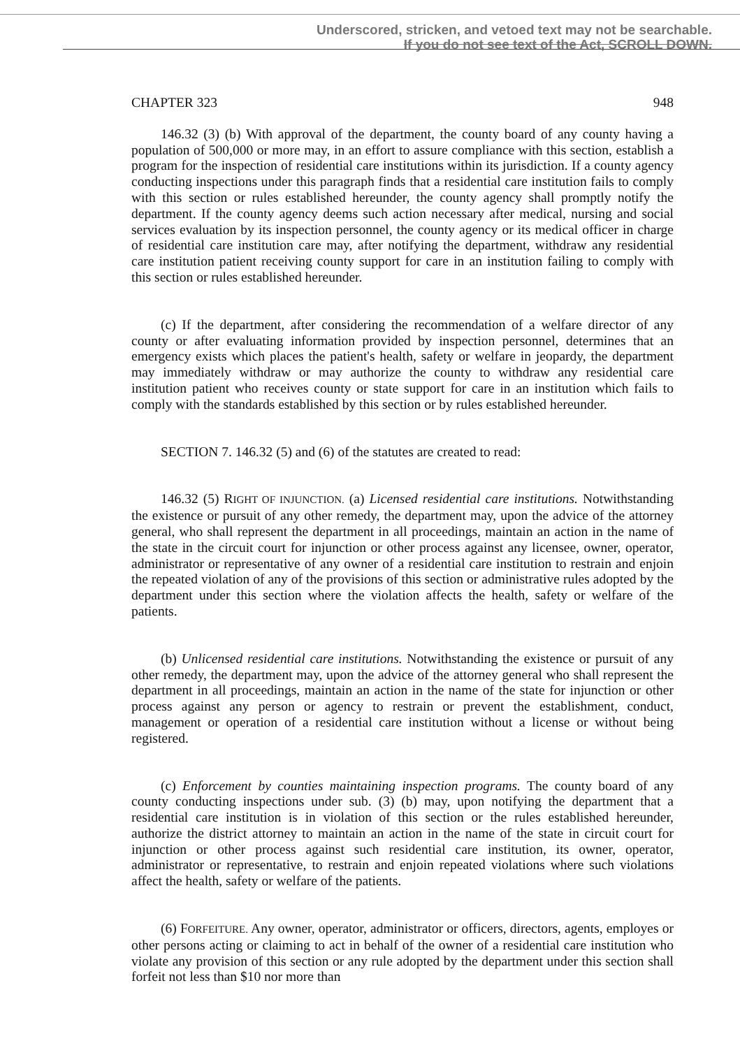Underscored, stricken, and vetoed text may not be searchable.
If you do not see text of the Act, SCROLL DOWN.
CHAPTER 323 948
146.32 (3) (b) With approval of the department, the county board of any county having a population of 500,000 or more may, in an effort to assure compliance with this section, establish a program for the inspection of residential care institutions within its jurisdiction. If a county agency conducting inspections under this paragraph finds that a residential care institution fails to comply with this section or rules established hereunder, the county agency shall promptly notify the department. If the county agency deems such action necessary after medical, nursing and social services evaluation by its inspection personnel, the county agency or its medical officer in charge of residential care institution care may, after notifying the department, withdraw any residential care institution patient receiving county support for care in an institution failing to comply with this section or rules established hereunder.
(c) If the department, after considering the recommendation of a welfare director of any county or after evaluating information provided by inspection personnel, determines that an emergency exists which places the patient's health, safety or welfare in jeopardy, the department may immediately withdraw or may authorize the county to withdraw any residential care institution patient who receives county or state support for care in an institution which fails to comply with the standards established by this section or by rules established hereunder.
SECTION 7. 146.32 (5) and (6) of the statutes are created to read:
146.32 (5) RIGHT OF INJUNCTION. (a) Licensed residential care institutions. Notwithstanding the existence or pursuit of any other remedy, the department may, upon the advice of the attorney general, who shall represent the department in all proceedings, maintain an action in the name of the state in the circuit court for injunction or other process against any licensee, owner, operator, administrator or representative of any owner of a residential care institution to restrain and enjoin the repeated violation of any of the provisions of this section or administrative rules adopted by the department under this section where the violation affects the health, safety or welfare of the patients.
(b) Unlicensed residential care institutions. Notwithstanding the existence or pursuit of any other remedy, the department may, upon the advice of the attorney general who shall represent the department in all proceedings, maintain an action in the name of the state for injunction or other process against any person or agency to restrain or prevent the establishment, conduct, management or operation of a residential care institution without a license or without being registered.
(c) Enforcement by counties maintaining inspection programs. The county board of any county conducting inspections under sub. (3) (b) may, upon notifying the department that a residential care institution is in violation of this section or the rules established hereunder, authorize the district attorney to maintain an action in the name of the state in circuit court for injunction or other process against such residential care institution, its owner, operator, administrator or representative, to restrain and enjoin repeated violations where such violations affect the health, safety or welfare of the patients.
(6) FORFEITURE. Any owner, operator, administrator or officers, directors, agents, employes or other persons acting or claiming to act in behalf of the owner of a residential care institution who violate any provision of this section or any rule adopted by the department under this section shall forfeit not less than $10 nor more than